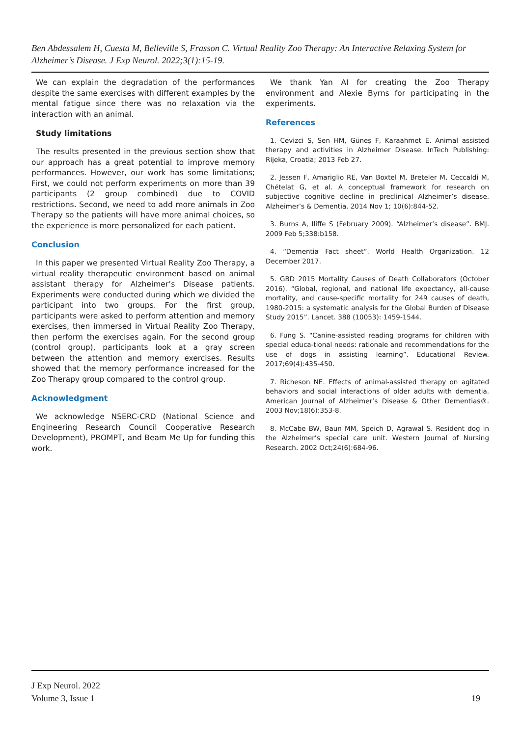Ben Abdessalem H, Cuesta M, Belleville S, Frasson C. Virtual Reality Zoo Therapy: An Interactive Relaxing System for Alzheimer’s Disease. J Exp Neurol. 2022;3(1):15-19.
We can explain the degradation of the performances despite the same exercises with different examples by the mental fatigue since there was no relaxation via the interaction with an animal.
Study limitations
The results presented in the previous section show that our approach has a great potential to improve memory performances. However, our work has some limitations; First, we could not perform experiments on more than 39 participants (2 group combined) due to COVID restrictions. Second, we need to add more animals in Zoo Therapy so the patients will have more animal choices, so the experience is more personalized for each patient.
Conclusion
In this paper we presented Virtual Reality Zoo Therapy, a virtual reality therapeutic environment based on animal assistant therapy for Alzheimer’s Disease patients. Experiments were conducted during which we divided the participant into two groups. For the first group, participants were asked to perform attention and memory exercises, then immersed in Virtual Reality Zoo Therapy, then perform the exercises again. For the second group (control group), participants look at a gray screen between the attention and memory exercises. Results showed that the memory performance increased for the Zoo Therapy group compared to the control group.
Acknowledgment
We acknowledge NSERC-CRD (National Science and Engineering Research Council Cooperative Research Development), PROMPT, and Beam Me Up for funding this work.
We thank Yan AI for creating the Zoo Therapy environment and Alexie Byrns for participating in the experiments.
References
1. Cevizci S, Sen HM, Güneş F, Karaahmet E. Animal assisted therapy and activities in Alzheimer Disease. InTech Publishing: Rijeka, Croatia; 2013 Feb 27.
2. Jessen F, Amariglio RE, Van Boxtel M, Breteler M, Ceccaldi M, Chételat G, et al. A conceptual framework for research on subjective cognitive decline in preclinical Alzheimer’s disease. Alzheimer’s & Dementia. 2014 Nov 1; 10(6):844-52.
3. Burns A, Iliffe S (February 2009). “Alzheimer’s disease”. BMJ. 2009 Feb 5;338:b158.
4. “Dementia Fact sheet”. World Health Organization. 12 December 2017.
5. GBD 2015 Mortality Causes of Death Collaborators (October 2016). “Global, regional, and national life expectancy, all-cause mortality, and cause-specific mortality for 249 causes of death, 1980-2015: a systematic analysis for the Global Burden of Disease Study 2015”. Lancet. 388 (10053): 1459-1544.
6. Fung S. “Canine-assisted reading programs for children with special educa-tional needs: rationale and recommendations for the use of dogs in assisting learning”. Educational Review. 2017;69(4):435-450.
7. Richeson NE. Effects of animal-assisted therapy on agitated behaviors and social interactions of older adults with dementia. American Journal of Alzheimer’s Disease & Other Dementias®. 2003 Nov;18(6):353-8.
8. McCabe BW, Baun MM, Speich D, Agrawal S. Resident dog in the Alzheimer’s special care unit. Western Journal of Nursing Research. 2002 Oct;24(6):684-96.
J Exp Neurol. 2022
Volume 3, Issue 1 19